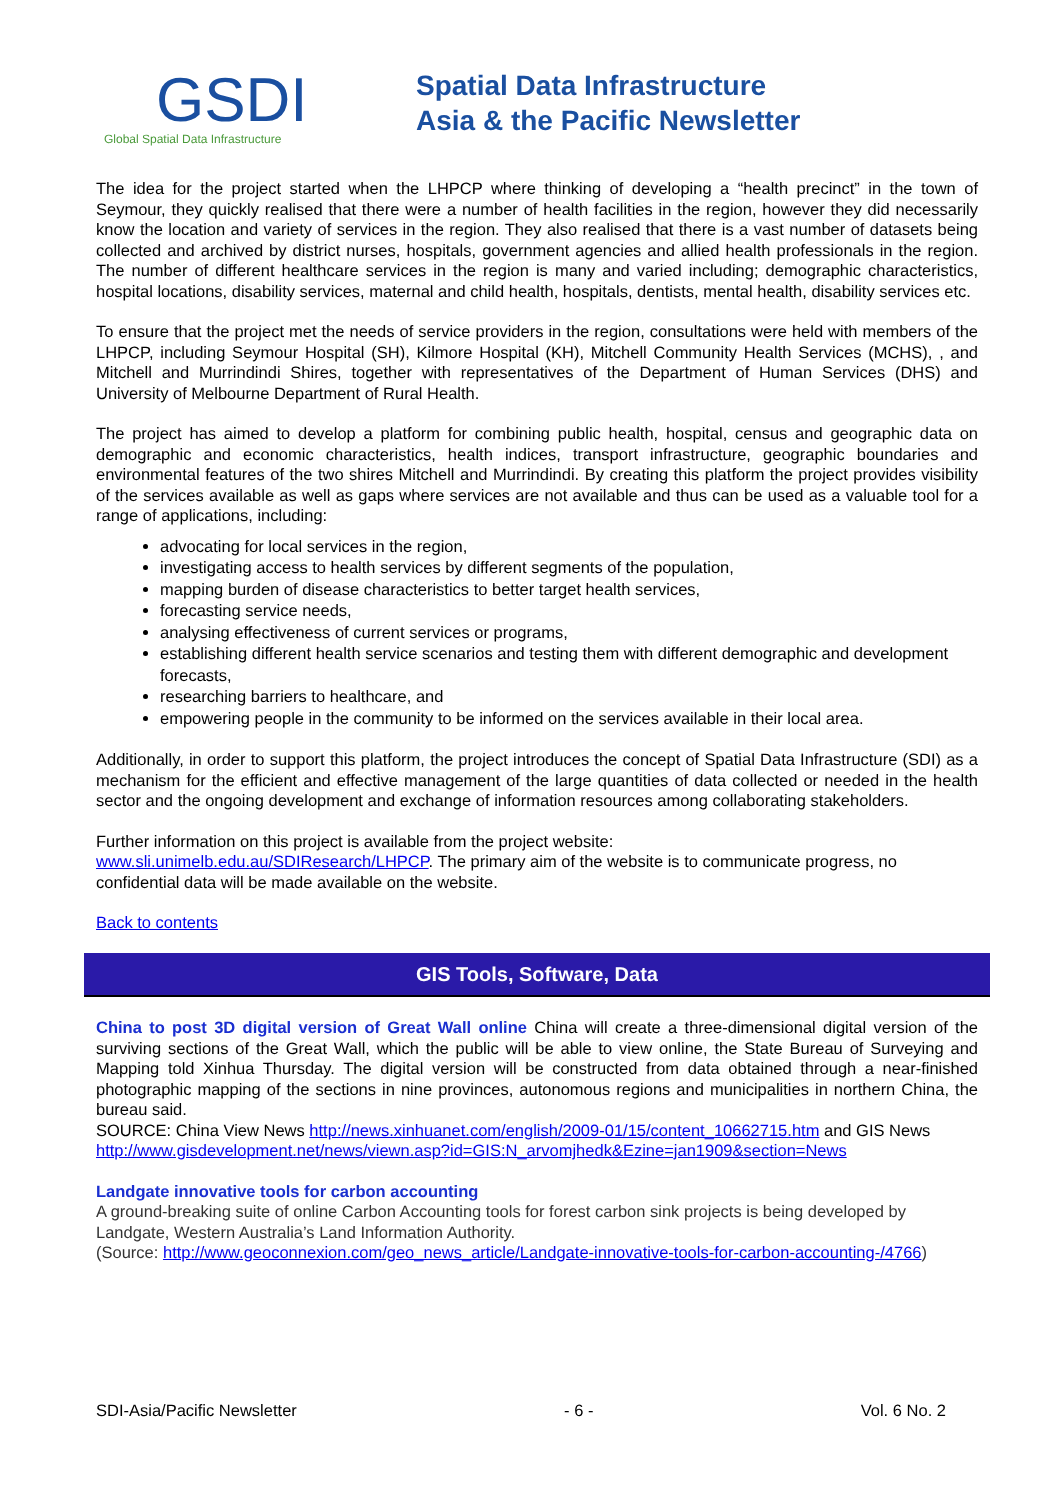GSDI
Global Spatial Data Infrastructure
Spatial Data Infrastructure
Asia & the Pacific Newsletter
The idea for the project started when the LHPCP where thinking of developing a “health precinct” in the town of Seymour, they quickly realised that there were a number of health facilities in the region, however they did necessarily know the location and variety of services in the region. They also realised that there is a vast number of datasets being collected and archived by district nurses, hospitals, government agencies and allied health professionals in the region. The number of different healthcare services in the region is many and varied including; demographic characteristics, hospital locations, disability services, maternal and child health, hospitals, dentists, mental health, disability services etc.
To ensure that the project met the needs of service providers in the region, consultations were held with members of the LHPCP, including Seymour Hospital (SH), Kilmore Hospital (KH), Mitchell Community Health Services (MCHS), , and Mitchell and Murrindindi Shires, together with representatives of the Department of Human Services (DHS) and University of Melbourne Department of Rural Health.
The project has aimed to develop a platform for combining public health, hospital, census and geographic data on demographic and economic characteristics, health indices, transport infrastructure, geographic boundaries and environmental features of the two shires Mitchell and Murrindindi. By creating this platform the project provides visibility of the services available as well as gaps where services are not available and thus can be used as a valuable tool for a range of applications, including:
advocating for local services in the region,
investigating access to health services by different segments of the population,
mapping burden of disease characteristics to better target health services,
forecasting service needs,
analysing effectiveness of current services or programs,
establishing different health service scenarios and testing them with different demographic and development forecasts,
researching barriers to healthcare, and
empowering people in the community to be informed on the services available in their local area.
Additionally, in order to support this platform, the project introduces the concept of Spatial Data Infrastructure (SDI) as a mechanism for the efficient and effective management of the large quantities of data collected or needed in the health sector and the ongoing development and exchange of information resources among collaborating stakeholders.
Further information on this project is available from the project website:
www.sli.unimelb.edu.au/SDIResearch/LHPCP. The primary aim of the website is to communicate progress, no confidential data will be made available on the website.
Back to contents
GIS Tools, Software, Data
China to post 3D digital version of Great Wall online China will create a three-dimensional digital version of the surviving sections of the Great Wall, which the public will be able to view online, the State Bureau of Surveying and Mapping told Xinhua Thursday. The digital version will be constructed from data obtained through a near-finished photographic mapping of the sections in nine provinces, autonomous regions and municipalities in northern China, the bureau said.
SOURCE: China View News http://news.xinhuanet.com/english/2009-01/15/content_10662715.htm and GIS News http://www.gisdevelopment.net/news/viewn.asp?id=GIS:N_arvomjhedk&Ezine=jan1909&section=News
Landgate innovative tools for carbon accounting
A ground-breaking suite of online Carbon Accounting tools for forest carbon sink projects is being developed by Landgate, Western Australia’s Land Information Authority.
(Source: http://www.geoconnexion.com/geo_news_article/Landgate-innovative-tools-for-carbon-accounting-/4766)
SDI-Asia/Pacific Newsletter - 6 - Vol. 6 No. 2